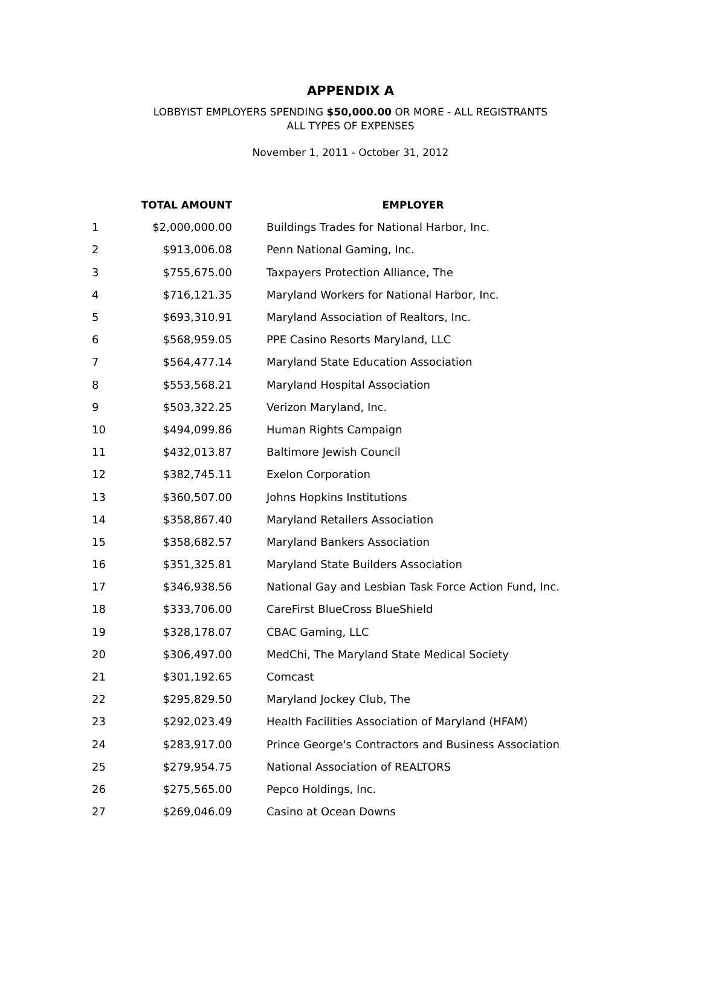APPENDIX A
LOBBYIST EMPLOYERS SPENDING $50,000.00 OR MORE - ALL REGISTRANTS
ALL TYPES OF EXPENSES
November 1, 2011 - October 31, 2012
| | TOTAL AMOUNT | EMPLOYER |
| --- | --- | --- |
| 1 | $2,000,000.00 | Buildings Trades for National Harbor, Inc. |
| 2 | $913,006.08 | Penn National Gaming, Inc. |
| 3 | $755,675.00 | Taxpayers Protection Alliance, The |
| 4 | $716,121.35 | Maryland Workers for National Harbor, Inc. |
| 5 | $693,310.91 | Maryland Association of Realtors, Inc. |
| 6 | $568,959.05 | PPE Casino Resorts Maryland, LLC |
| 7 | $564,477.14 | Maryland State Education Association |
| 8 | $553,568.21 | Maryland Hospital Association |
| 9 | $503,322.25 | Verizon Maryland, Inc. |
| 10 | $494,099.86 | Human Rights Campaign |
| 11 | $432,013.87 | Baltimore Jewish Council |
| 12 | $382,745.11 | Exelon Corporation |
| 13 | $360,507.00 | Johns Hopkins Institutions |
| 14 | $358,867.40 | Maryland Retailers Association |
| 15 | $358,682.57 | Maryland Bankers Association |
| 16 | $351,325.81 | Maryland State Builders Association |
| 17 | $346,938.56 | National Gay and Lesbian Task Force Action Fund, Inc. |
| 18 | $333,706.00 | CareFirst BlueCross BlueShield |
| 19 | $328,178.07 | CBAC Gaming, LLC |
| 20 | $306,497.00 | MedChi, The Maryland State Medical Society |
| 21 | $301,192.65 | Comcast |
| 22 | $295,829.50 | Maryland Jockey Club, The |
| 23 | $292,023.49 | Health Facilities Association of Maryland (HFAM) |
| 24 | $283,917.00 | Prince George's Contractors and Business Association |
| 25 | $279,954.75 | National Association of REALTORS |
| 26 | $275,565.00 | Pepco Holdings, Inc. |
| 27 | $269,046.09 | Casino at Ocean Downs |